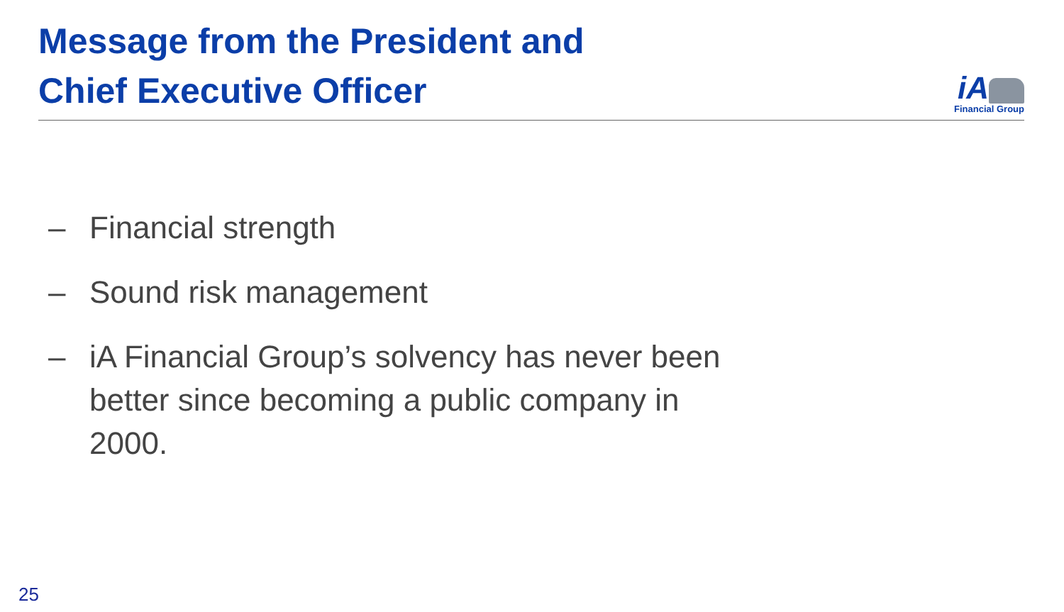Message from the President and
Chief Executive Officer
iA
Financial Group
– Financial strength
– Sound risk management
– iA Financial Group’s solvency has never been better since becoming a public company in 2000.
25